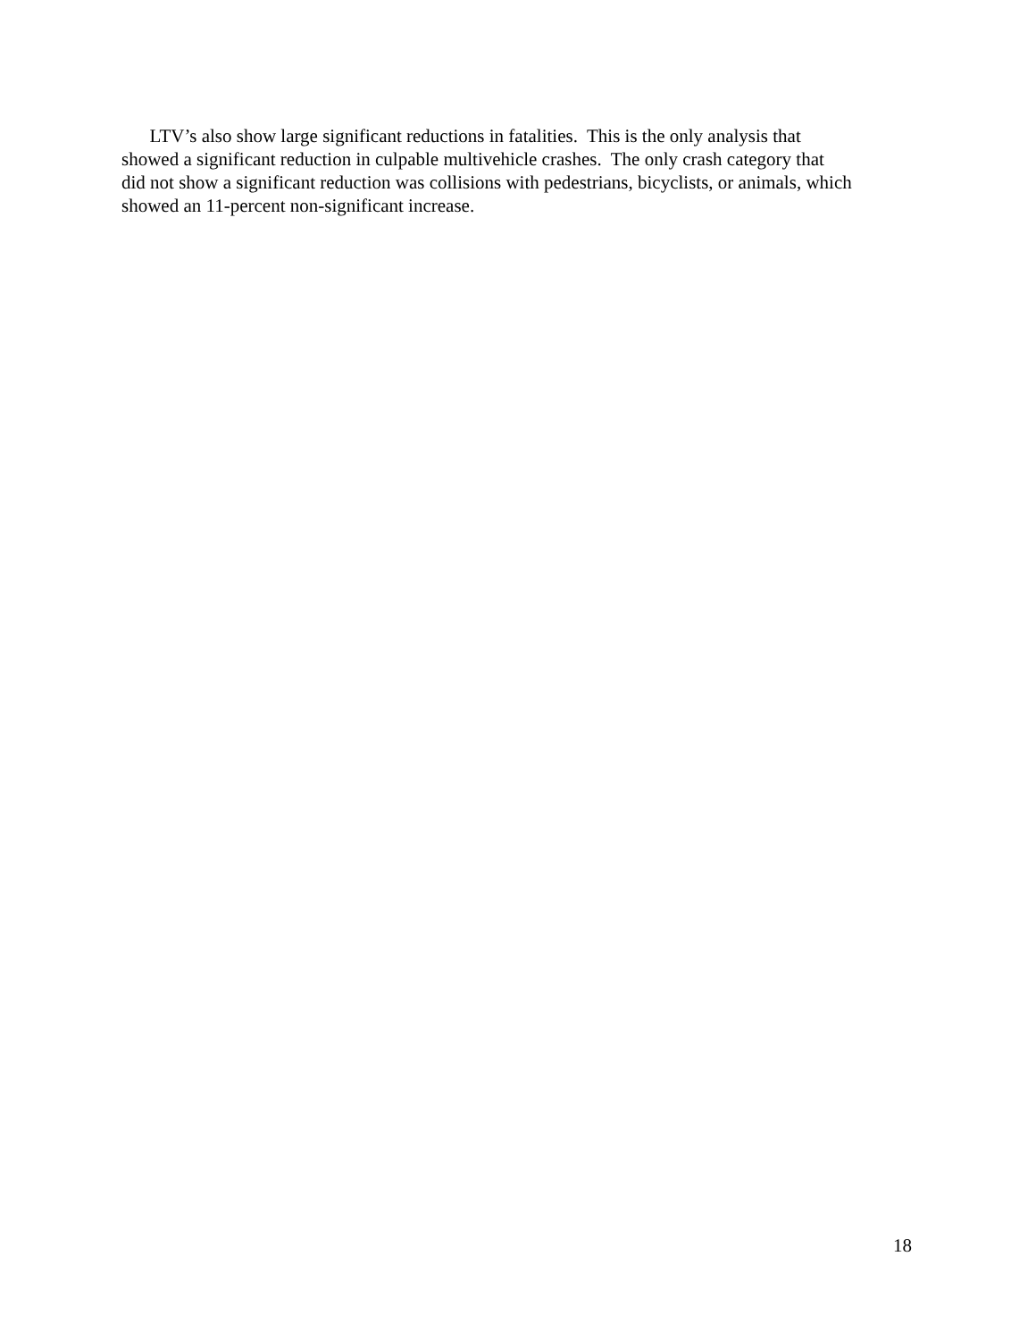LTV’s also show large significant reductions in fatalities. This is the only analysis that
showed a significant reduction in culpable multivehicle crashes. The only crash category that
did not show a significant reduction was collisions with pedestrians, bicyclists, or animals, which
showed an 11-percent non-significant increase.
18